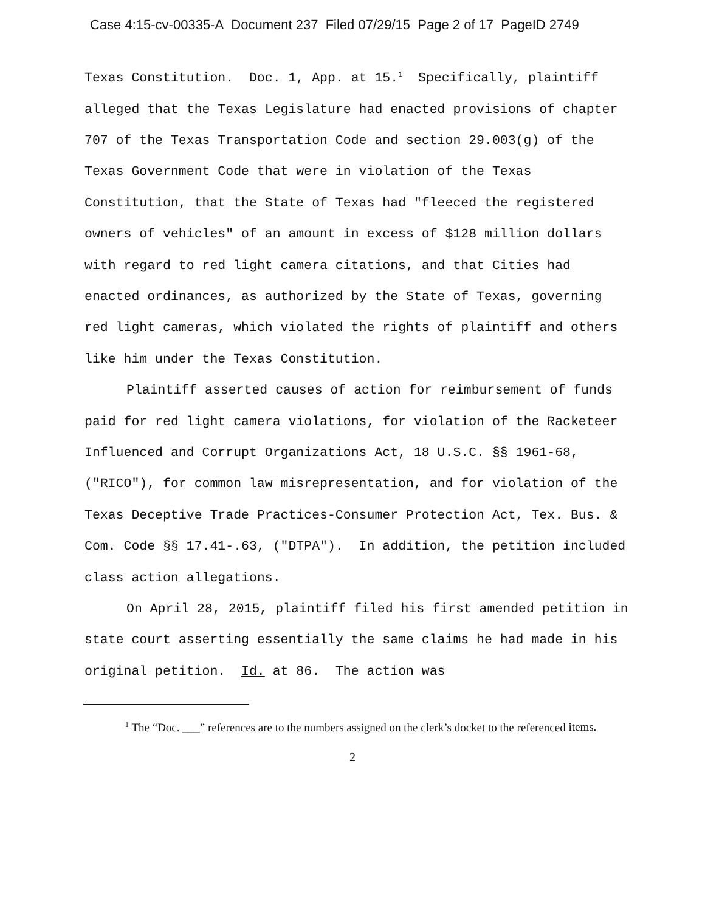Case 4:15-cv-00335-A Document 237 Filed 07/29/15 Page 2 of 17 PageID 2749
Texas Constitution. Doc. 1, App. at 15.<sup>1</sup> Specifically, plaintiff alleged that the Texas Legislature had enacted provisions of chapter 707 of the Texas Transportation Code and section 29.003(g) of the Texas Government Code that were in violation of the Texas Constitution, that the State of Texas had "fleeced the registered owners of vehicles" of an amount in excess of $128 million dollars with regard to red light camera citations, and that Cities had enacted ordinances, as authorized by the State of Texas, governing red light cameras, which violated the rights of plaintiff and others like him under the Texas Constitution.
Plaintiff asserted causes of action for reimbursement of funds paid for red light camera violations, for violation of the Racketeer Influenced and Corrupt Organizations Act, 18 U.S.C. §§ 1961-68, ("RICO"), for common law misrepresentation, and for violation of the Texas Deceptive Trade Practices-Consumer Protection Act, Tex. Bus. & Com. Code §§ 17.41-.63, ("DTPA"). In addition, the petition included class action allegations.
On April 28, 2015, plaintiff filed his first amended petition in state court asserting essentially the same claims he had made in his original petition. Id. at 86. The action was
<sup>1</sup> The “Doc. ___” references are to the numbers assigned on the clerk’s docket to the referenced items.
2